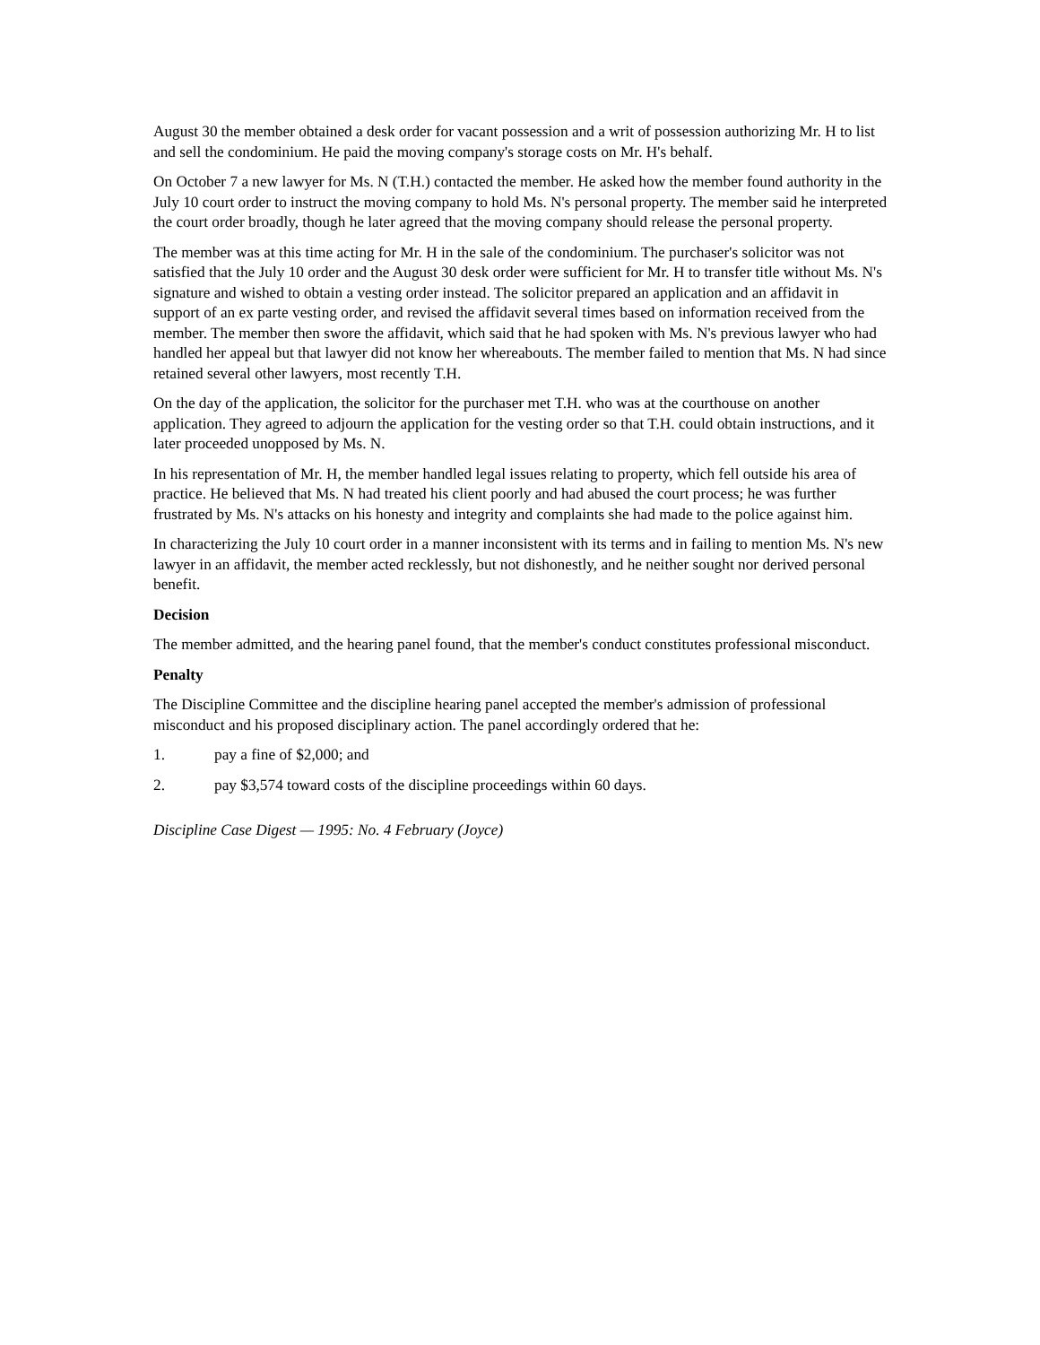August 30 the member obtained a desk order for vacant possession and a writ of possession authorizing Mr. H to list and sell the condominium. He paid the moving company's storage costs on Mr. H's behalf.
On October 7 a new lawyer for Ms. N (T.H.) contacted the member. He asked how the member found authority in the July 10 court order to instruct the moving company to hold Ms. N's personal property. The member said he interpreted the court order broadly, though he later agreed that the moving company should release the personal property.
The member was at this time acting for Mr. H in the sale of the condominium. The purchaser's solicitor was not satisfied that the July 10 order and the August 30 desk order were sufficient for Mr. H to transfer title without Ms. N's signature and wished to obtain a vesting order instead. The solicitor prepared an application and an affidavit in support of an ex parte vesting order, and revised the affidavit several times based on information received from the member. The member then swore the affidavit, which said that he had spoken with Ms. N's previous lawyer who had handled her appeal but that lawyer did not know her whereabouts. The member failed to mention that Ms. N had since retained several other lawyers, most recently T.H.
On the day of the application, the solicitor for the purchaser met T.H. who was at the courthouse on another application. They agreed to adjourn the application for the vesting order so that T.H. could obtain instructions, and it later proceeded unopposed by Ms. N.
In his representation of Mr. H, the member handled legal issues relating to property, which fell outside his area of practice. He believed that Ms. N had treated his client poorly and had abused the court process; he was further frustrated by Ms. N's attacks on his honesty and integrity and complaints she had made to the police against him.
In characterizing the July 10 court order in a manner inconsistent with its terms and in failing to mention Ms. N's new lawyer in an affidavit, the member acted recklessly, but not dishonestly, and he neither sought nor derived personal benefit.
Decision
The member admitted, and the hearing panel found, that the member's conduct constitutes professional misconduct.
Penalty
The Discipline Committee and the discipline hearing panel accepted the member's admission of professional misconduct and his proposed disciplinary action. The panel accordingly ordered that he:
1. pay a fine of $2,000; and
2. pay $3,574 toward costs of the discipline proceedings within 60 days.
Discipline Case Digest — 1995: No. 4 February (Joyce)